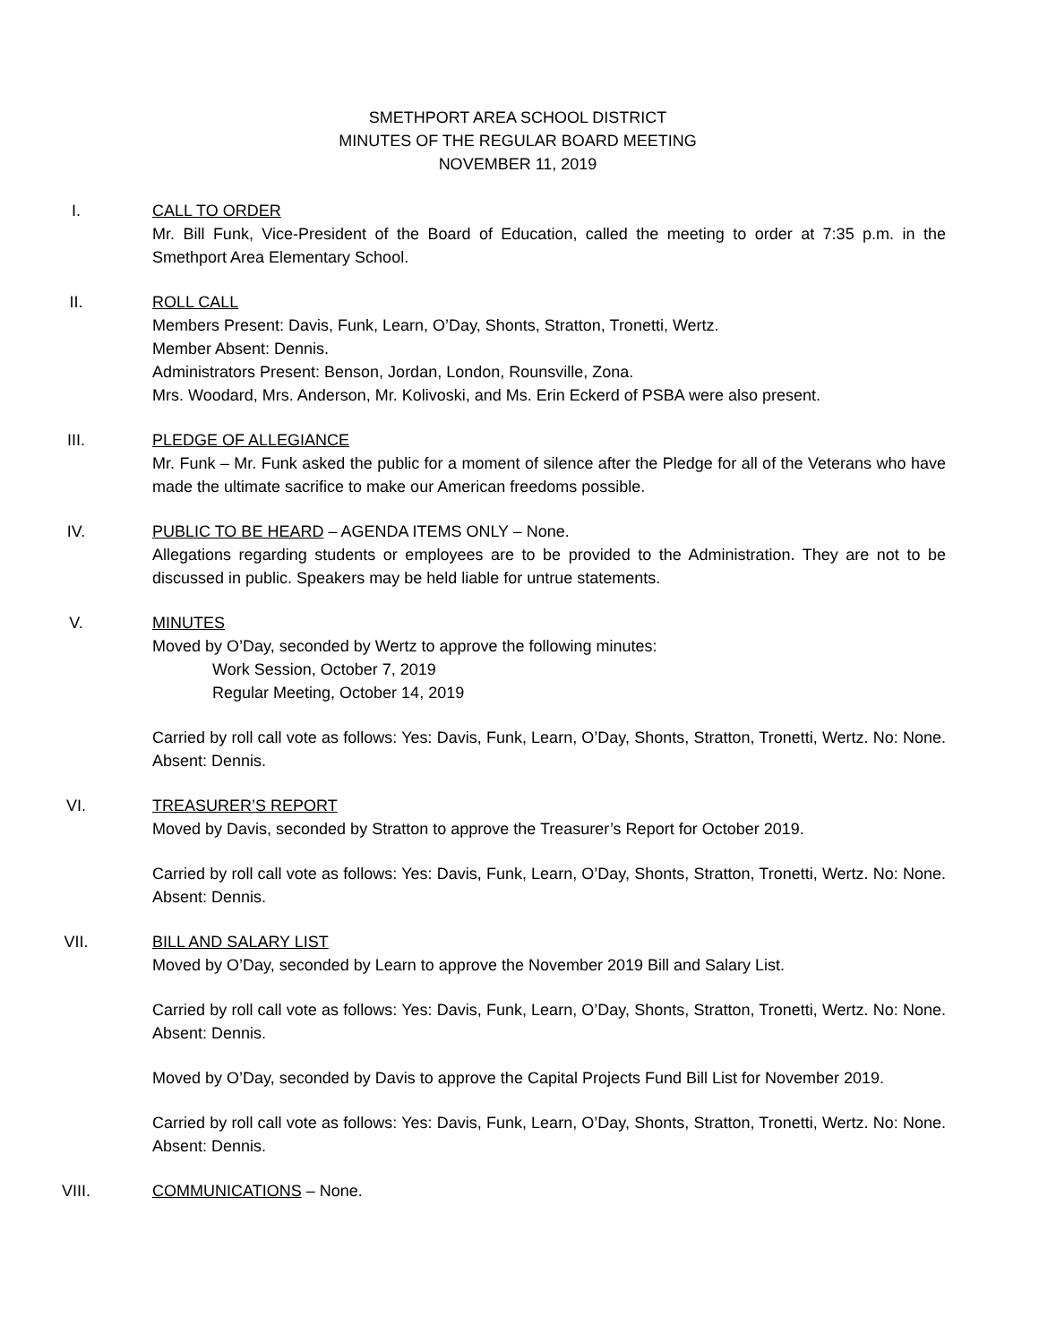SMETHPORT AREA SCHOOL DISTRICT
MINUTES OF THE REGULAR BOARD MEETING
NOVEMBER 11, 2019
I. CALL TO ORDER
Mr. Bill Funk, Vice-President of the Board of Education, called the meeting to order at 7:35 p.m. in the Smethport Area Elementary School.
II. ROLL CALL
Members Present: Davis, Funk, Learn, O’Day, Shonts, Stratton, Tronetti, Wertz.
Member Absent: Dennis.
Administrators Present: Benson, Jordan, London, Rounsville, Zona.
Mrs. Woodard, Mrs. Anderson, Mr. Kolivoski, and Ms. Erin Eckerd of PSBA were also present.
III. PLEDGE OF ALLEGIANCE
Mr. Funk – Mr. Funk asked the public for a moment of silence after the Pledge for all of the Veterans who have made the ultimate sacrifice to make our American freedoms possible.
IV. PUBLIC TO BE HEARD – AGENDA ITEMS ONLY – None.
Allegations regarding students or employees are to be provided to the Administration. They are not to be discussed in public. Speakers may be held liable for untrue statements.
V. MINUTES
Moved by O’Day, seconded by Wertz to approve the following minutes:
Work Session, October 7, 2019
Regular Meeting, October 14, 2019
Carried by roll call vote as follows: Yes: Davis, Funk, Learn, O’Day, Shonts, Stratton, Tronetti, Wertz. No: None. Absent: Dennis.
VI. TREASURER’S REPORT
Moved by Davis, seconded by Stratton to approve the Treasurer’s Report for October 2019.
Carried by roll call vote as follows: Yes: Davis, Funk, Learn, O’Day, Shonts, Stratton, Tronetti, Wertz. No: None. Absent: Dennis.
VII. BILL AND SALARY LIST
Moved by O’Day, seconded by Learn to approve the November 2019 Bill and Salary List.
Carried by roll call vote as follows: Yes: Davis, Funk, Learn, O’Day, Shonts, Stratton, Tronetti, Wertz. No: None. Absent: Dennis.
Moved by O’Day, seconded by Davis to approve the Capital Projects Fund Bill List for November 2019.
Carried by roll call vote as follows: Yes: Davis, Funk, Learn, O’Day, Shonts, Stratton, Tronetti, Wertz. No: None. Absent: Dennis.
VIII. COMMUNICATIONS – None.